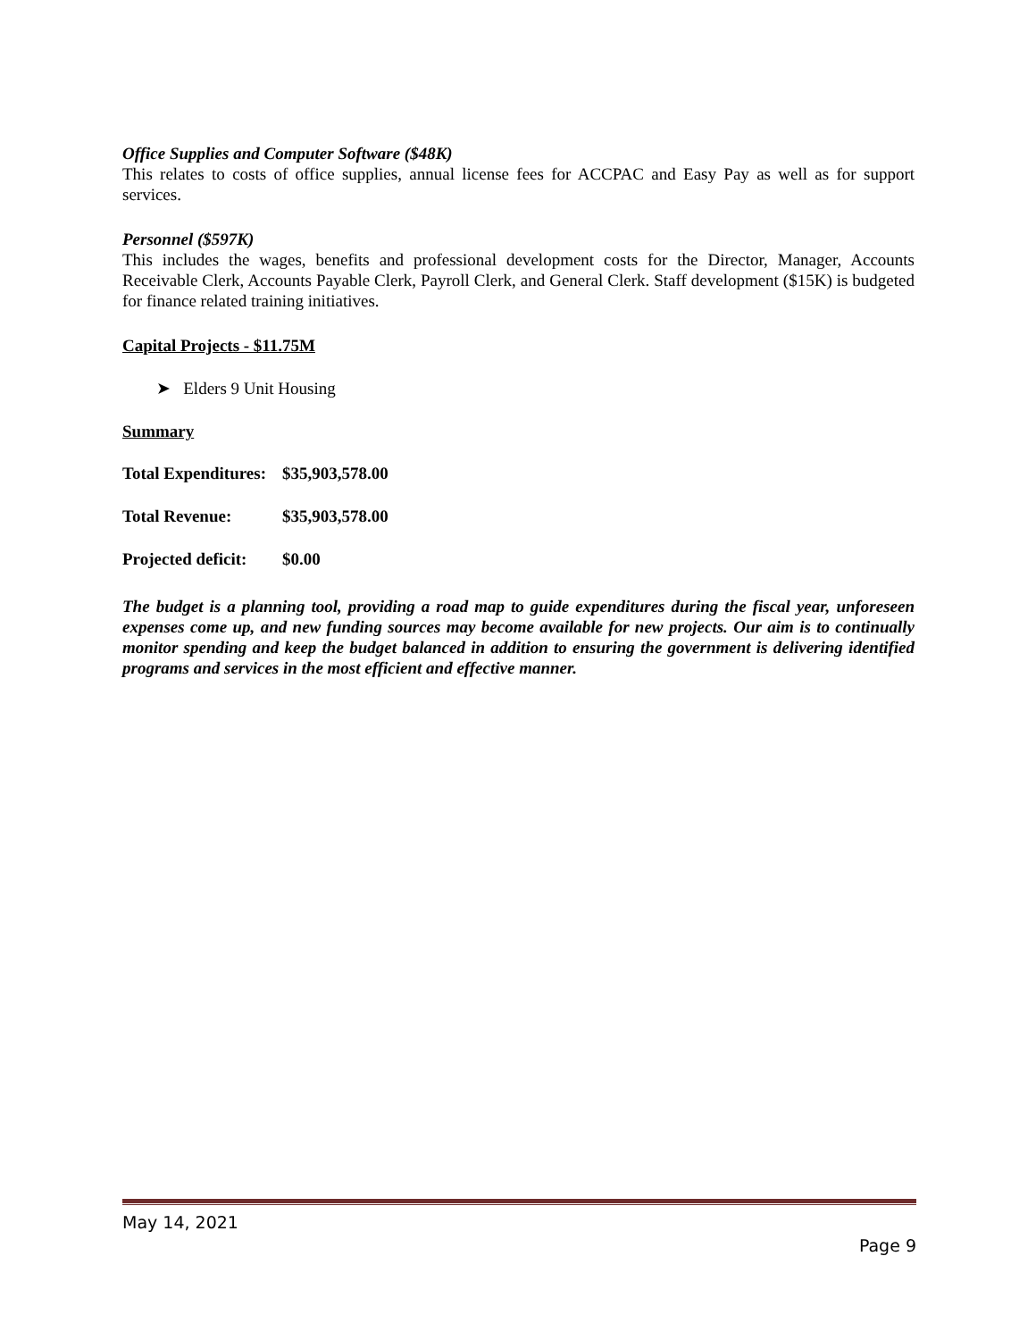Office Supplies and Computer Software ($48K)
This relates to costs of office supplies, annual license fees for ACCPAC and Easy Pay as well as for support services.
Personnel ($597K)
This includes the wages, benefits and professional development costs for the Director, Manager, Accounts Receivable Clerk, Accounts Payable Clerk, Payroll Clerk, and General Clerk. Staff development ($15K) is budgeted for finance related training initiatives.
Capital Projects - $11.75M
➤ Elders 9 Unit Housing
Summary
| Total Expenditures: | $35,903,578.00 |
| Total Revenue: | $35,903,578.00 |
| Projected deficit: | $0.00 |
The budget is a planning tool, providing a road map to guide expenditures during the fiscal year, unforeseen expenses come up, and new funding sources may become available for new projects. Our aim is to continually monitor spending and keep the budget balanced in addition to ensuring the government is delivering identified programs and services in the most efficient and effective manner.
May 14, 2021
Page 9